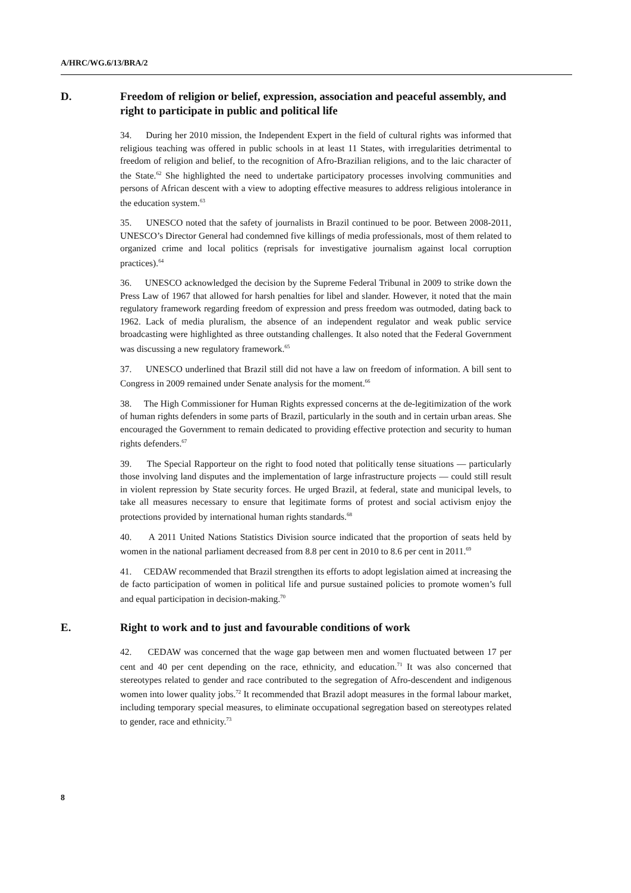A/HRC/WG.6/13/BRA/2
D. Freedom of religion or belief, expression, association and peaceful assembly, and right to participate in public and political life
34. During her 2010 mission, the Independent Expert in the field of cultural rights was informed that religious teaching was offered in public schools in at least 11 States, with irregularities detrimental to freedom of religion and belief, to the recognition of Afro-Brazilian religions, and to the laic character of the State.<sup>62</sup> She highlighted the need to undertake participatory processes involving communities and persons of African descent with a view to adopting effective measures to address religious intolerance in the education system.<sup>63</sup>
35. UNESCO noted that the safety of journalists in Brazil continued to be poor. Between 2008-2011, UNESCO’s Director General had condemned five killings of media professionals, most of them related to organized crime and local politics (reprisals for investigative journalism against local corruption practices).<sup>64</sup>
36. UNESCO acknowledged the decision by the Supreme Federal Tribunal in 2009 to strike down the Press Law of 1967 that allowed for harsh penalties for libel and slander. However, it noted that the main regulatory framework regarding freedom of expression and press freedom was outmoded, dating back to 1962. Lack of media pluralism, the absence of an independent regulator and weak public service broadcasting were highlighted as three outstanding challenges. It also noted that the Federal Government was discussing a new regulatory framework.<sup>65</sup>
37. UNESCO underlined that Brazil still did not have a law on freedom of information. A bill sent to Congress in 2009 remained under Senate analysis for the moment.<sup>66</sup>
38. The High Commissioner for Human Rights expressed concerns at the de-legitimization of the work of human rights defenders in some parts of Brazil, particularly in the south and in certain urban areas. She encouraged the Government to remain dedicated to providing effective protection and security to human rights defenders.<sup>67</sup>
39. The Special Rapporteur on the right to food noted that politically tense situations — particularly those involving land disputes and the implementation of large infrastructure projects — could still result in violent repression by State security forces. He urged Brazil, at federal, state and municipal levels, to take all measures necessary to ensure that legitimate forms of protest and social activism enjoy the protections provided by international human rights standards.<sup>68</sup>
40. A 2011 United Nations Statistics Division source indicated that the proportion of seats held by women in the national parliament decreased from 8.8 per cent in 2010 to 8.6 per cent in 2011.<sup>69</sup>
41. CEDAW recommended that Brazil strengthen its efforts to adopt legislation aimed at increasing the de facto participation of women in political life and pursue sustained policies to promote women’s full and equal participation in decision-making.<sup>70</sup>
E. Right to work and to just and favourable conditions of work
42. CEDAW was concerned that the wage gap between men and women fluctuated between 17 per cent and 40 per cent depending on the race, ethnicity, and education.<sup>71</sup> It was also concerned that stereotypes related to gender and race contributed to the segregation of Afro-descendent and indigenous women into lower quality jobs.<sup>72</sup> It recommended that Brazil adopt measures in the formal labour market, including temporary special measures, to eliminate occupational segregation based on stereotypes related to gender, race and ethnicity.<sup>73</sup>
8